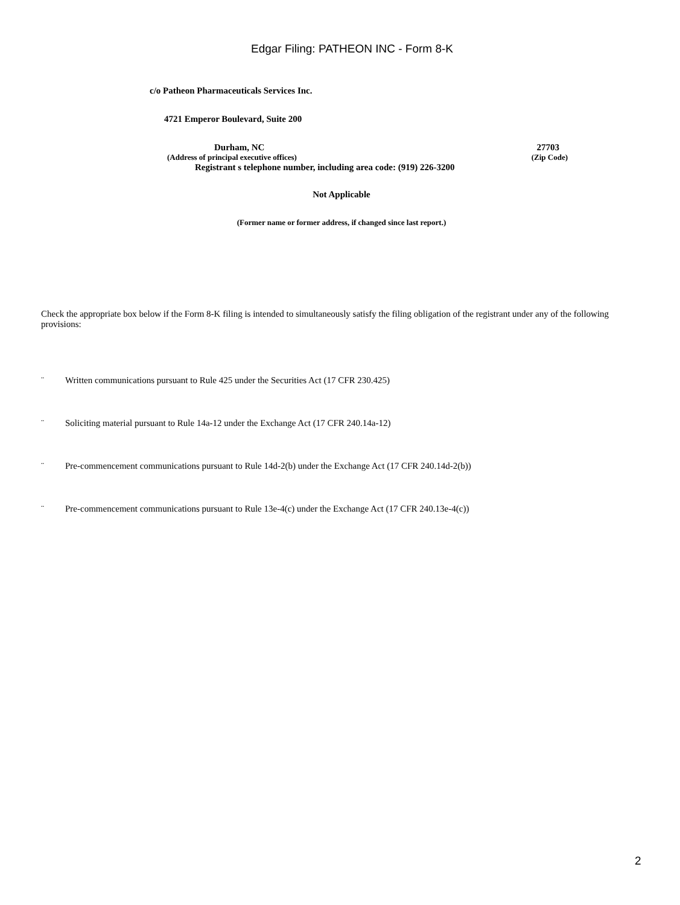Edgar Filing: PATHEON INC - Form 8-K
c/o Patheon Pharmaceuticals Services Inc.
4721 Emperor Boulevard, Suite 200
Durham, NC 27703
(Address of principal executive offices) (Zip Code)
Registrant s telephone number, including area code: (919) 226-3200
Not Applicable
(Former name or former address, if changed since last report.)
Check the appropriate box below if the Form 8-K filing is intended to simultaneously satisfy the filing obligation of the registrant under any of the following provisions:
¨ Written communications pursuant to Rule 425 under the Securities Act (17 CFR 230.425)
¨ Soliciting material pursuant to Rule 14a-12 under the Exchange Act (17 CFR 240.14a-12)
¨ Pre-commencement communications pursuant to Rule 14d-2(b) under the Exchange Act (17 CFR 240.14d-2(b))
¨ Pre-commencement communications pursuant to Rule 13e-4(c) under the Exchange Act (17 CFR 240.13e-4(c))
2